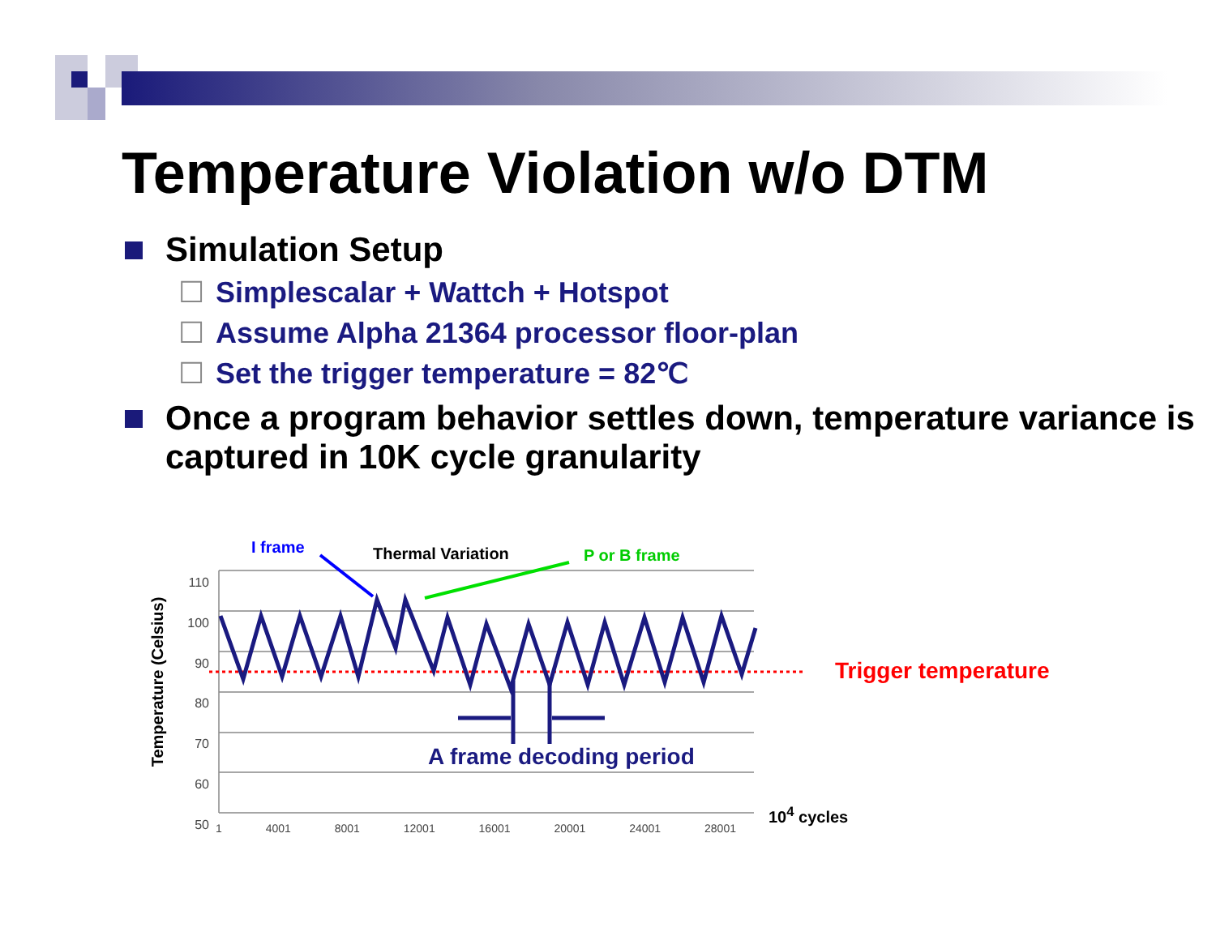Temperature Violation w/o DTM
Simulation Setup
☐ Simplescalar + Wattch + Hotspot
☐ Assume Alpha 21364 processor floor-plan
☐ Set the trigger temperature = 82℃
Once a program behavior settles down, temperature variance is captured in 10K cycle granularity
I frame Thermal Variation P or B frame
Trigger temperature
A frame decoding period
10<sup>4</sup> cycles
Temperature (Celsius)
110
100
90
80
70
60
50
1 4001 8001 12001 16001 20001 24001 28001